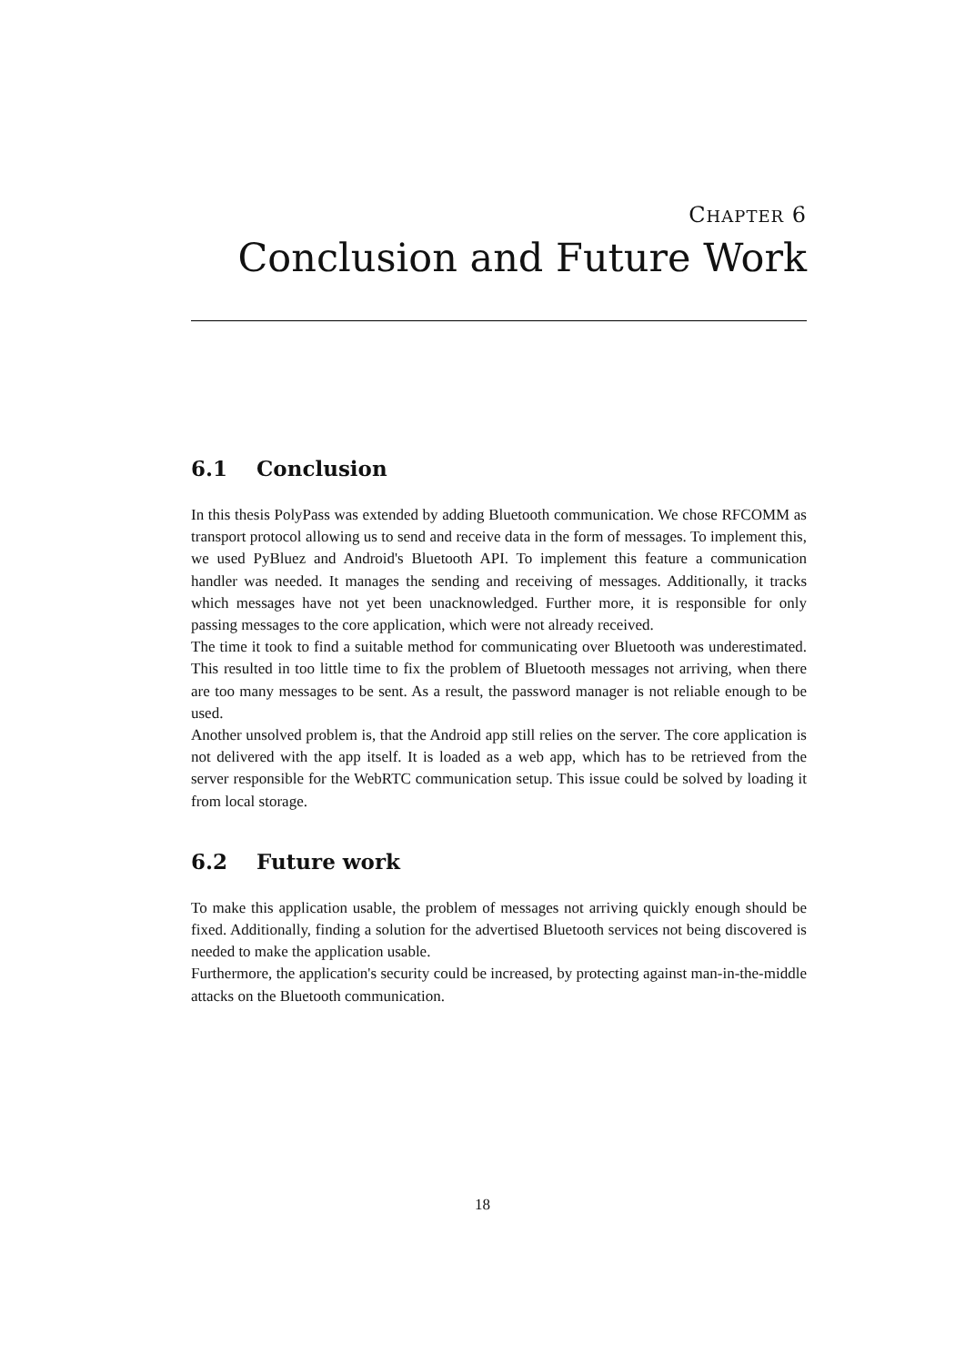CHAPTER 6
Conclusion and Future Work
6.1 Conclusion
In this thesis PolyPass was extended by adding Bluetooth communication. We chose RFCOMM as transport protocol allowing us to send and receive data in the form of messages. To implement this, we used PyBluez and Android's Bluetooth API. To implement this feature a communication handler was needed. It manages the sending and receiving of messages. Additionally, it tracks which messages have not yet been unacknowledged. Further more, it is responsible for only passing messages to the core application, which were not already received.
The time it took to find a suitable method for communicating over Bluetooth was underestimated. This resulted in too little time to fix the problem of Bluetooth messages not arriving, when there are too many messages to be sent. As a result, the password manager is not reliable enough to be used.
Another unsolved problem is, that the Android app still relies on the server. The core application is not delivered with the app itself. It is loaded as a web app, which has to be retrieved from the server responsible for the WebRTC communication setup. This issue could be solved by loading it from local storage.
6.2 Future work
To make this application usable, the problem of messages not arriving quickly enough should be fixed. Additionally, finding a solution for the advertised Bluetooth services not being discovered is needed to make the application usable.
Furthermore, the application's security could be increased, by protecting against man-in-the-middle attacks on the Bluetooth communication.
18